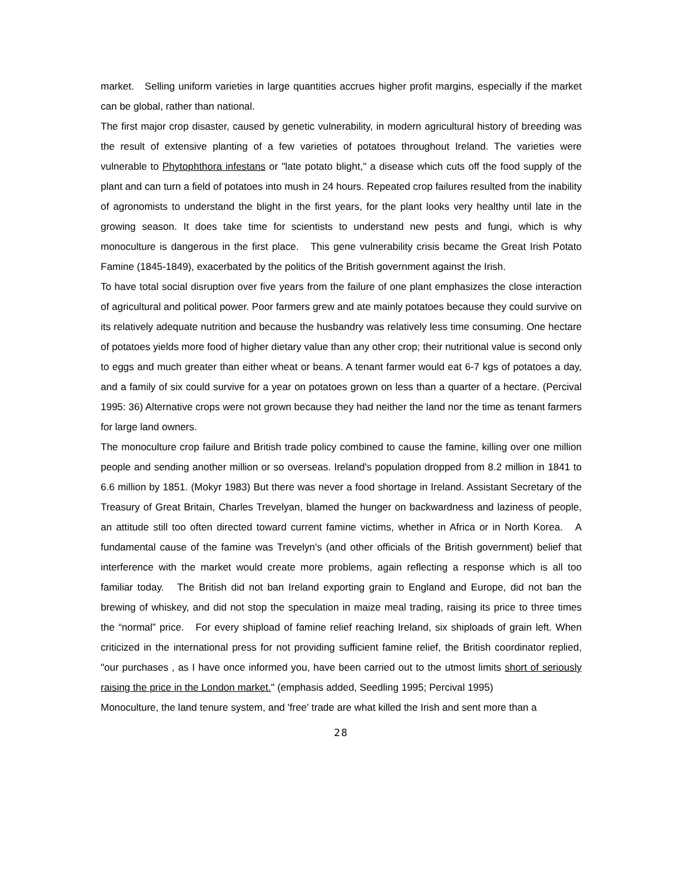market. Selling uniform varieties in large quantities accrues higher profit margins, especially if the market can be global, rather than national.
The first major crop disaster, caused by genetic vulnerability, in modern agricultural history of breeding was the result of extensive planting of a few varieties of potatoes throughout Ireland. The varieties were vulnerable to Phytophthora infestans or "late potato blight," a disease which cuts off the food supply of the plant and can turn a field of potatoes into mush in 24 hours. Repeated crop failures resulted from the inability of agronomists to understand the blight in the first years, for the plant looks very healthy until late in the growing season. It does take time for scientists to understand new pests and fungi, which is why monoculture is dangerous in the first place. This gene vulnerability crisis became the Great Irish Potato Famine (1845-1849), exacerbated by the politics of the British government against the Irish.
To have total social disruption over five years from the failure of one plant emphasizes the close interaction of agricultural and political power. Poor farmers grew and ate mainly potatoes because they could survive on its relatively adequate nutrition and because the husbandry was relatively less time consuming. One hectare of potatoes yields more food of higher dietary value than any other crop; their nutritional value is second only to eggs and much greater than either wheat or beans. A tenant farmer would eat 6-7 kgs of potatoes a day, and a family of six could survive for a year on potatoes grown on less than a quarter of a hectare. (Percival 1995: 36) Alternative crops were not grown because they had neither the land nor the time as tenant farmers for large land owners.
The monoculture crop failure and British trade policy combined to cause the famine, killing over one million people and sending another million or so overseas. Ireland's population dropped from 8.2 million in 1841 to 6.6 million by 1851. (Mokyr 1983) But there was never a food shortage in Ireland. Assistant Secretary of the Treasury of Great Britain, Charles Trevelyan, blamed the hunger on backwardness and laziness of people, an attitude still too often directed toward current famine victims, whether in Africa or in North Korea. A fundamental cause of the famine was Trevelyn's (and other officials of the British government) belief that interference with the market would create more problems, again reflecting a response which is all too familiar today. The British did not ban Ireland exporting grain to England and Europe, did not ban the brewing of whiskey, and did not stop the speculation in maize meal trading, raising its price to three times the “normal” price. For every shipload of famine relief reaching Ireland, six shiploads of grain left. When criticized in the international press for not providing sufficient famine relief, the British coordinator replied, "our purchases , as I have once informed you, have been carried out to the utmost limits short of seriously raising the price in the London market." (emphasis added, Seedling 1995; Percival 1995)
Monoculture, the land tenure system, and 'free' trade are what killed the Irish and sent more than a
28